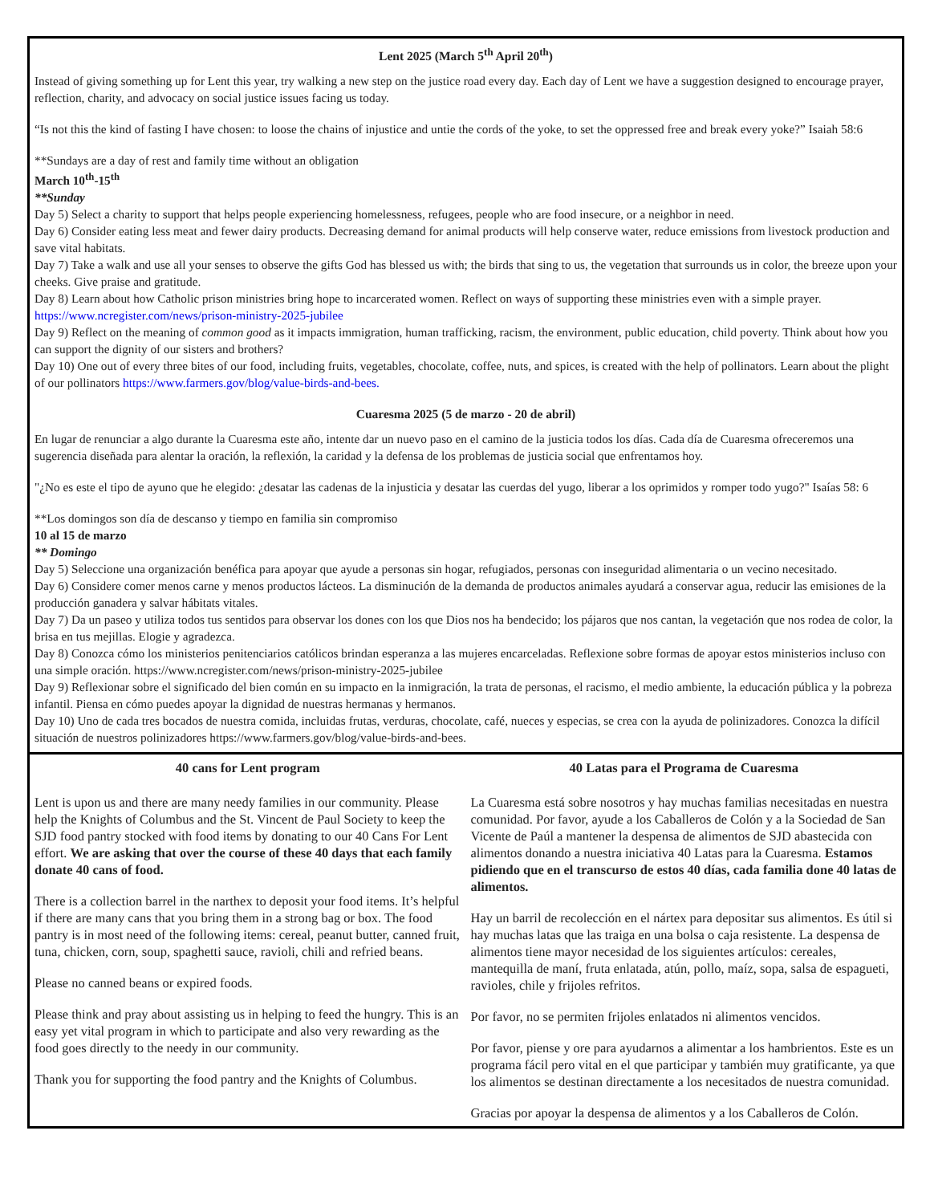Lent 2025 (March 5<sup>th</sup> April 20<sup>th</sup>)
Instead of giving something up for Lent this year, try walking a new step on the justice road every day. Each day of Lent we have a suggestion designed to encourage prayer, reflection, charity, and advocacy on social justice issues facing us today.
“Is not this the kind of fasting I have chosen: to loose the chains of injustice and untie the cords of the yoke, to set the oppressed free and break every yoke?” Isaiah 58:6
**Sundays are a day of rest and family time without an obligation
March 10<sup>th</sup>-15<sup>th</sup>
**Sunday
Day 5) Select a charity to support that helps people experiencing homelessness, refugees, people who are food insecure, or a neighbor in need.
Day 6) Consider eating less meat and fewer dairy products. Decreasing demand for animal products will help conserve water, reduce emissions from livestock production and save vital habitats.
Day 7) Take a walk and use all your senses to observe the gifts God has blessed us with; the birds that sing to us, the vegetation that surrounds us in color, the breeze upon your cheeks. Give praise and gratitude.
Day 8) Learn about how Catholic prison ministries bring hope to incarcerated women. Reflect on ways of supporting these ministries even with a simple prayer. https://www.ncregister.com/news/prison-ministry-2025-jubilee
Day 9) Reflect on the meaning of common good as it impacts immigration, human trafficking, racism, the environment, public education, child poverty. Think about how you can support the dignity of our sisters and brothers?
Day 10) One out of every three bites of our food, including fruits, vegetables, chocolate, coffee, nuts, and spices, is created with the help of pollinators. Learn about the plight of our pollinators https://www.farmers.gov/blog/value-birds-and-bees.
Cuaresma 2025 (5 de marzo - 20 de abril)
En lugar de renunciar a algo durante la Cuaresma este año, intente dar un nuevo paso en el camino de la justicia todos los días. Cada día de Cuaresma ofreceremos una sugerencia diseñada para alentar la oración, la reflexión, la caridad y la defensa de los problemas de justicia social que enfrentamos hoy.
"¿No es este el tipo de ayuno que he elegido: ¿desatar las cadenas de la injusticia y desatar las cuerdas del yugo, liberar a los oprimidos y romper todo yugo?" Isaías 58: 6
**Los domingos son día de descanso y tiempo en familia sin compromiso
10 al 15 de marzo
** Domingo
Day 5) Seleccione una organización benéfica para apoyar que ayude a personas sin hogar, refugiados, personas con inseguridad alimentaria o un vecino necesitado.
Day 6) Considere comer menos carne y menos productos lácteos. La disminución de la demanda de productos animales ayudará a conservar agua, reducir las emisiones de la producción ganadera y salvar hábitats vitales.
Day 7) Da un paseo y utiliza todos tus sentidos para observar los dones con los que Dios nos ha bendecido; los pájaros que nos cantan, la vegetación que nos rodea de color, la brisa en tus mejillas. Elogie y agradezca.
Day 8) Conozca cómo los ministerios penitenciarios católicos brindan esperanza a las mujeres encarceladas. Reflexione sobre formas de apoyar estos ministerios incluso con una simple oración. https://www.ncregister.com/news/prison-ministry-2025-jubilee
Day 9) Reflexionar sobre el significado del bien común en su impacto en la inmigración, la trata de personas, el racismo, el medio ambiente, la educación pública y la pobreza infantil. Piensa en cómo puedes apoyar la dignidad de nuestras hermanas y hermanos.
Day 10) Uno de cada tres bocados de nuestra comida, incluidas frutas, verduras, chocolate, café, nueces y especias, se crea con la ayuda de polinizadores. Conozca la difícil situación de nuestros polinizadores https://www.farmers.gov/blog/value-birds-and-bees.
40 cans for Lent program
Lent is upon us and there are many needy families in our community. Please help the Knights of Columbus and the St. Vincent de Paul Society to keep the SJD food pantry stocked with food items by donating to our 40 Cans For Lent effort. We are asking that over the course of these 40 days that each family donate 40 cans of food.
There is a collection barrel in the narthex to deposit your food items. It’s helpful if there are many cans that you bring them in a strong bag or box. The food pantry is in most need of the following items: cereal, peanut butter, canned fruit, tuna, chicken, corn, soup, spaghetti sauce, ravioli, chili and refried beans.
Please no canned beans or expired foods.
Please think and pray about assisting us in helping to feed the hungry. This is an easy yet vital program in which to participate and also very rewarding as the food goes directly to the needy in our community.
Thank you for supporting the food pantry and the Knights of Columbus.
40 Latas para el Programa de Cuaresma
La Cuaresma está sobre nosotros y hay muchas familias necesitadas en nuestra comunidad. Por favor, ayude a los Caballeros de Colón y a la Sociedad de San Vicente de Paúl a mantener la despensa de alimentos de SJD abastecida con alimentos donando a nuestra iniciativa 40 Latas para la Cuaresma. Estamos pidiendo que en el transcurso de estos 40 días, cada familia done 40 latas de alimentos.
Hay un barril de recolección en el nártex para depositar sus alimentos. Es útil si hay muchas latas que las traiga en una bolsa o caja resistente. La despensa de alimentos tiene mayor necesidad de los siguientes artículos: cereales, mantequilla de maní, fruta enlatada, atún, pollo, maíz, sopa, salsa de espagueti, ravioles, chile y frijoles refritos.
Por favor, no se permiten frijoles enlatados ni alimentos vencidos.
Por favor, piense y ore para ayudarnos a alimentar a los hambrientos. Este es un programa fácil pero vital en el que participar y también muy gratificante, ya que los alimentos se destinan directamente a los necesitados de nuestra comunidad.
Gracias por apoyar la despensa de alimentos y a los Caballeros de Colón.